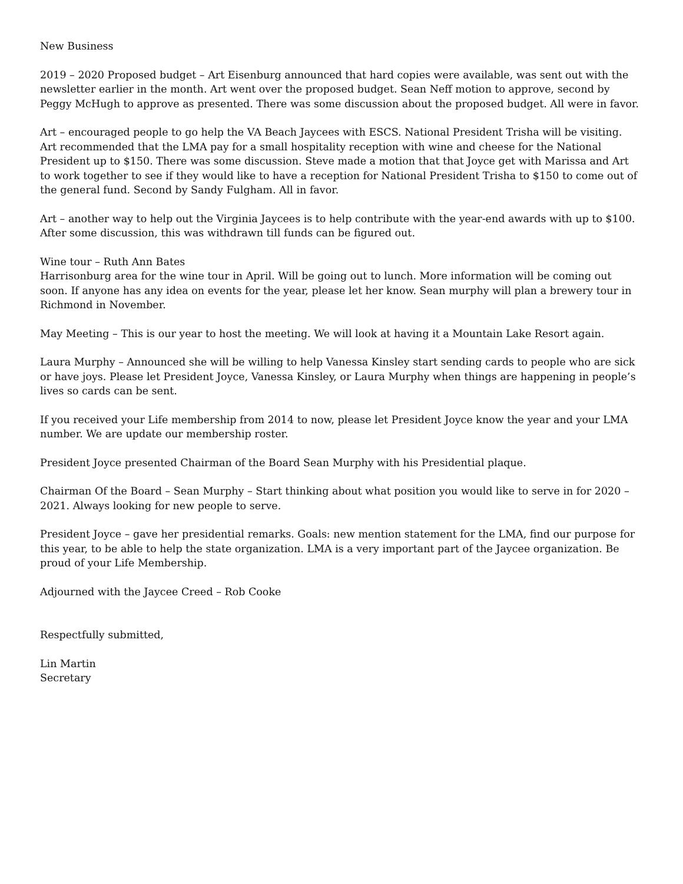New Business
2019 – 2020 Proposed budget – Art Eisenburg announced that hard copies were available, was sent out with the newsletter earlier in the month. Art went over the proposed budget. Sean Neff motion to approve, second by Peggy McHugh to approve as presented. There was some discussion about the proposed budget. All were in favor.
Art – encouraged people to go help the VA Beach Jaycees with ESCS. National President Trisha will be visiting. Art recommended that the LMA pay for a small hospitality reception with wine and cheese for the National President up to $150. There was some discussion. Steve made a motion that that Joyce get with Marissa and Art to work together to see if they would like to have a reception for National President Trisha to $150 to come out of the general fund. Second by Sandy Fulgham. All in favor.
Art – another way to help out the Virginia Jaycees is to help contribute with the year-end awards with up to $100. After some discussion, this was withdrawn till funds can be figured out.
Wine tour – Ruth Ann Bates
Harrisonburg area for the wine tour in April. Will be going out to lunch. More information will be coming out soon. If anyone has any idea on events for the year, please let her know. Sean murphy will plan a brewery tour in Richmond in November.
May Meeting – This is our year to host the meeting. We will look at having it a Mountain Lake Resort again.
Laura Murphy – Announced she will be willing to help Vanessa Kinsley start sending cards to people who are sick or have joys. Please let President Joyce, Vanessa Kinsley, or Laura Murphy when things are happening in people’s lives so cards can be sent.
If you received your Life membership from 2014 to now, please let President Joyce know the year and your LMA number. We are update our membership roster.
President Joyce presented Chairman of the Board Sean Murphy with his Presidential plaque.
Chairman Of the Board – Sean Murphy – Start thinking about what position you would like to serve in for 2020 – 2021. Always looking for new people to serve.
President Joyce – gave her presidential remarks. Goals: new mention statement for the LMA, find our purpose for this year, to be able to help the state organization. LMA is a very important part of the Jaycee organization. Be proud of your Life Membership.
Adjourned with the Jaycee Creed – Rob Cooke
Respectfully submitted,
Lin Martin
Secretary